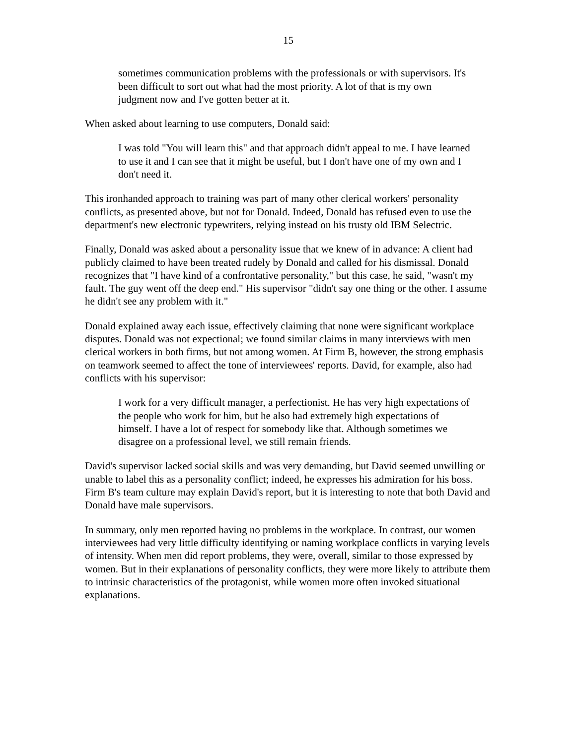15
sometimes communication problems with the professionals or with supervisors. It's been difficult to sort out what had the most priority. A lot of that is my own judgment now and I've gotten better at it.
When asked about learning to use computers, Donald said:
I was told "You will learn this" and that approach didn't appeal to me. I have learned to use it and I can see that it might be useful, but I don't have one of my own and I don't need it.
This ironhanded approach to training was part of many other clerical workers' personality conflicts, as presented above, but not for Donald. Indeed, Donald has refused even to use the department's new electronic typewriters, relying instead on his trusty old IBM Selectric.
Finally, Donald was asked about a personality issue that we knew of in advance: A client had publicly claimed to have been treated rudely by Donald and called for his dismissal. Donald recognizes that "I have kind of a confrontative personality," but this case, he said, "wasn't my fault. The guy went off the deep end." His supervisor "didn't say one thing or the other. I assume he didn't see any problem with it."
Donald explained away each issue, effectively claiming that none were significant workplace disputes. Donald was not expectional; we found similar claims in many interviews with men clerical workers in both firms, but not among women. At Firm B, however, the strong emphasis on teamwork seemed to affect the tone of interviewees' reports. David, for example, also had conflicts with his supervisor:
I work for a very difficult manager, a perfectionist. He has very high expectations of the people who work for him, but he also had extremely high expectations of himself. I have a lot of respect for somebody like that. Although sometimes we disagree on a professional level, we still remain friends.
David's supervisor lacked social skills and was very demanding, but David seemed unwilling or unable to label this as a personality conflict; indeed, he expresses his admiration for his boss. Firm B's team culture may explain David's report, but it is interesting to note that both David and Donald have male supervisors.
In summary, only men reported having no problems in the workplace. In contrast, our women interviewees had very little difficulty identifying or naming workplace conflicts in varying levels of intensity. When men did report problems, they were, overall, similar to those expressed by women. But in their explanations of personality conflicts, they were more likely to attribute them to intrinsic characteristics of the protagonist, while women more often invoked situational explanations.